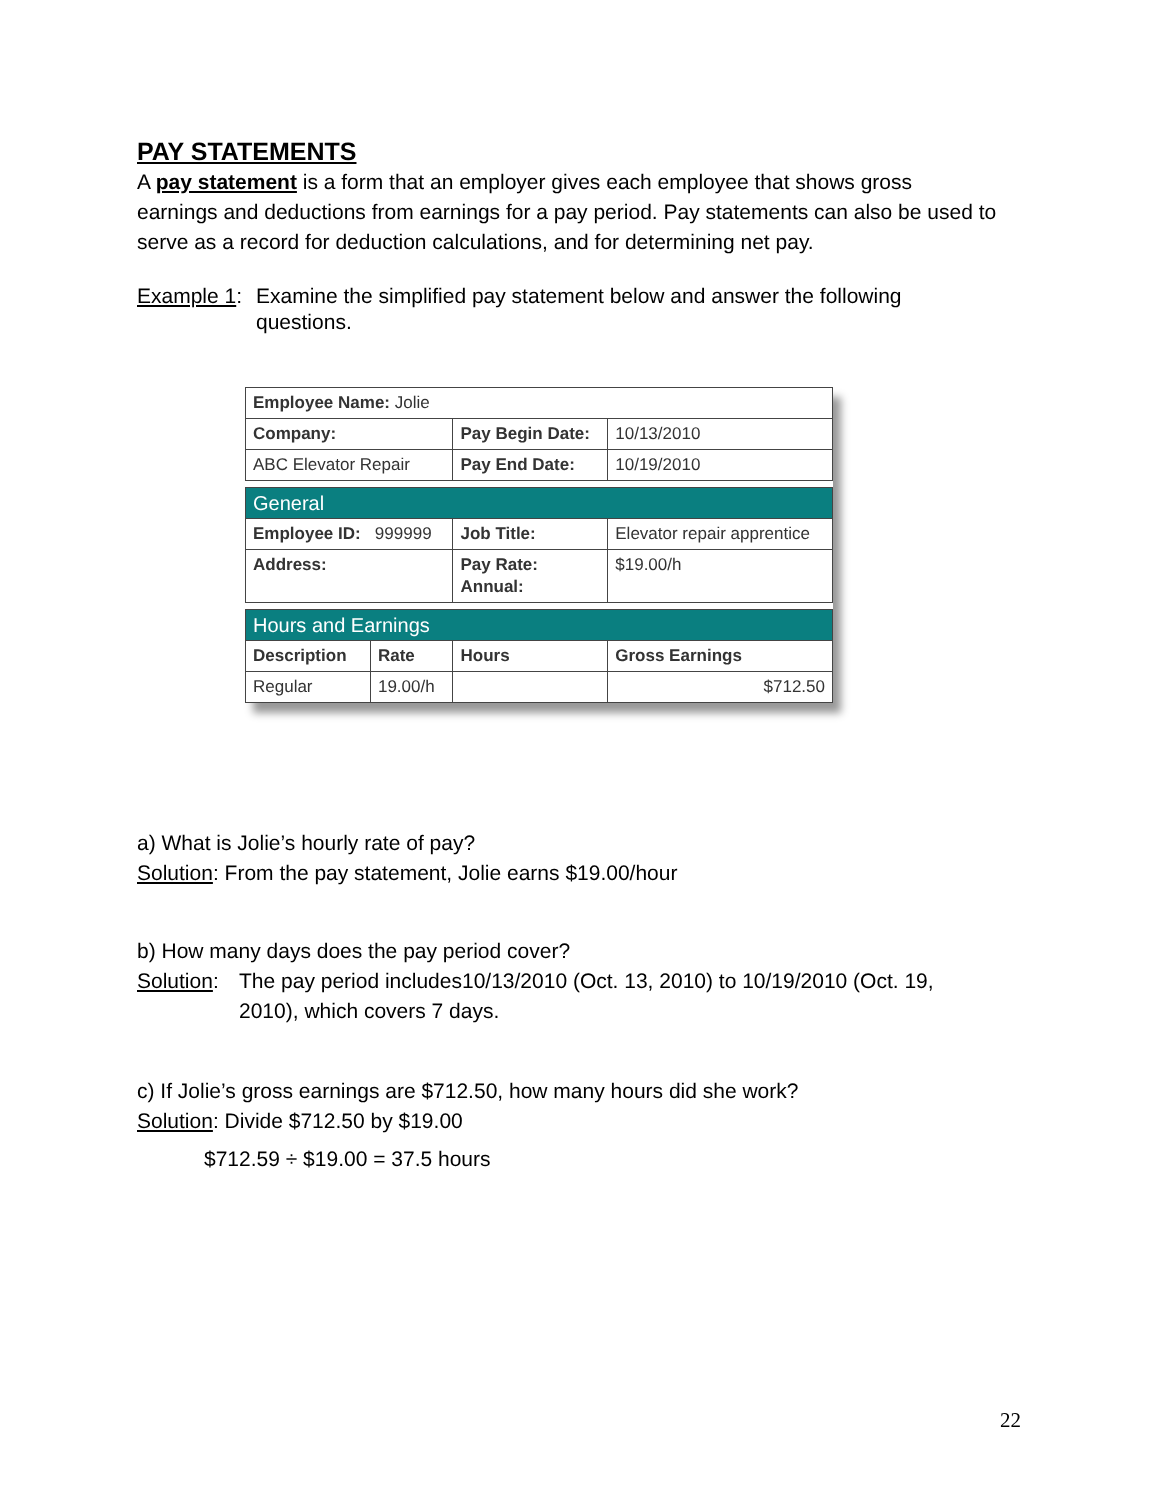PAY STATEMENTS
A pay statement is a form that an employer gives each employee that shows gross earnings and deductions from earnings for a pay period. Pay statements can also be used to serve as a record for deduction calculations, and for determining net pay.
Example 1: Examine the simplified pay statement below and answer the following questions.
| Employee Name: Jolie | | | |
| Company: | | Pay Begin Date: | 10/13/2010 |
| ABC Elevator Repair | | Pay End Date: | 10/19/2010 |
| General | | | |
| Employee ID: 999999 | | Job Title: | Elevator repair apprentice |
| Address: | | Pay Rate: Annual: | $19.00/h |
| Hours and Earnings | | | |
| Description | Rate | Hours | Gross Earnings |
| Regular | 19.00/h | | $712.50 |
a) What is Jolie’s hourly rate of pay?
Solution: From the pay statement, Jolie earns $19.00/hour
b) How many days does the pay period cover?
Solution: The pay period includes10/13/2010 (Oct. 13, 2010) to 10/19/2010 (Oct. 19, 2010), which covers 7 days.
c) If Jolie’s gross earnings are $712.50, how many hours did she work?
Solution: Divide $712.50 by $19.00
$712.59 ÷ $19.00 = 37.5 hours
22